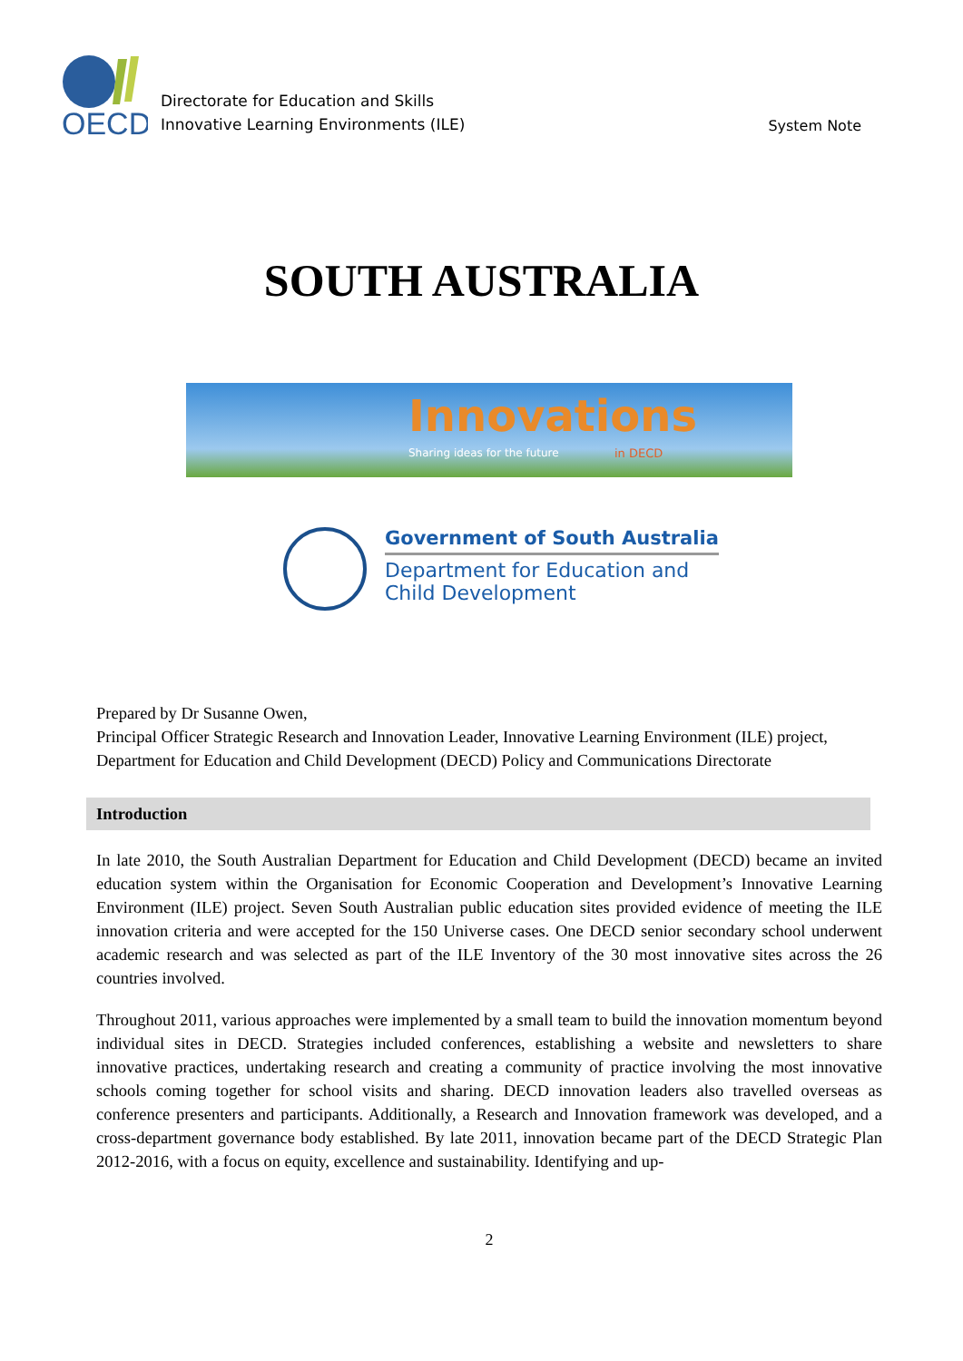OECD
Directorate for Education and Skills
Innovative Learning Environments (ILE)
System Note
SOUTH AUSTRALIA
Innovations
Sharing ideas for the future in DECD
Government of South Australia
Department for Education and
Child Development
Prepared by Dr Susanne Owen,
Principal Officer Strategic Research and Innovation Leader, Innovative Learning Environment (ILE) project, Department for Education and Child Development (DECD) Policy and Communications Directorate
Introduction
In late 2010, the South Australian Department for Education and Child Development (DECD) became an invited education system within the Organisation for Economic Cooperation and Development’s Innovative Learning Environment (ILE) project. Seven South Australian public education sites provided evidence of meeting the ILE innovation criteria and were accepted for the 150 Universe cases. One DECD senior secondary school underwent academic research and was selected as part of the ILE Inventory of the 30 most innovative sites across the 26 countries involved.
Throughout 2011, various approaches were implemented by a small team to build the innovation momentum beyond individual sites in DECD. Strategies included conferences, establishing a website and newsletters to share innovative practices, undertaking research and creating a community of practice involving the most innovative schools coming together for school visits and sharing. DECD innovation leaders also travelled overseas as conference presenters and participants. Additionally, a Research and Innovation framework was developed, and a cross-department governance body established. By late 2011, innovation became part of the DECD Strategic Plan 2012-2016, with a focus on equity, excellence and sustainability. Identifying and up-
2